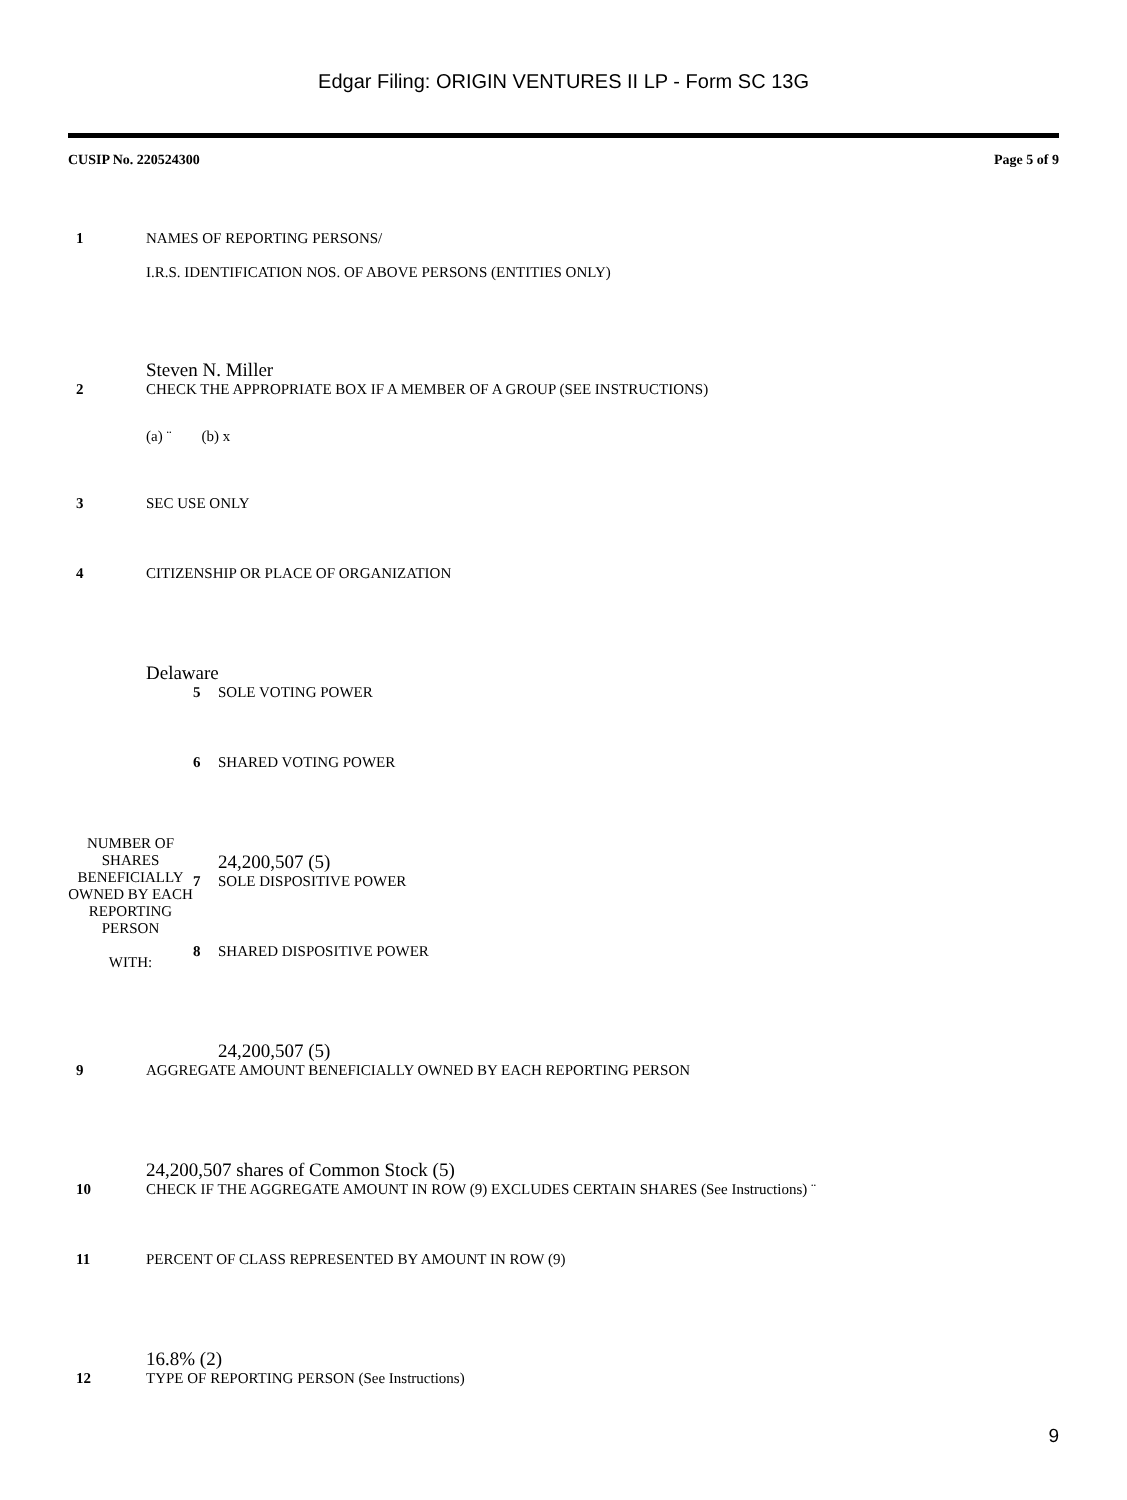Edgar Filing: ORIGIN VENTURES II LP - Form SC 13G
CUSIP No. 220524300 Page 5 of 9
| 1 | NAMES OF REPORTING PERSONS/ I.R.S. IDENTIFICATION NOS. OF ABOVE PERSONS (ENTITIES ONLY) Steven N. Miller |
| 2 | CHECK THE APPROPRIATE BOX IF A MEMBER OF A GROUP (SEE INSTRUCTIONS) (a) ¨ (b) x |
| 3 | SEC USE ONLY |
| 4 | CITIZENSHIP OR PLACE OF ORGANIZATION Delaware |
| NUMBER OF SHARES BENEFICIALLY OWNED BY EACH REPORTING PERSON WITH: | 5 | SOLE VOTING POWER |
| | 6 | SHARED VOTING POWER 24,200,507 (5) |
| | 7 | SOLE DISPOSITIVE POWER |
| | 8 | SHARED DISPOSITIVE POWER 24,200,507 (5) |
| 9 | AGGREGATE AMOUNT BENEFICIALLY OWNED BY EACH REPORTING PERSON 24,200,507 shares of Common Stock (5) |
| 10 | CHECK IF THE AGGREGATE AMOUNT IN ROW (9) EXCLUDES CERTAIN SHARES (See Instructions) ¨ |
| 11 | PERCENT OF CLASS REPRESENTED BY AMOUNT IN ROW (9) 16.8% (2) |
| 12 | TYPE OF REPORTING PERSON (See Instructions) |
9